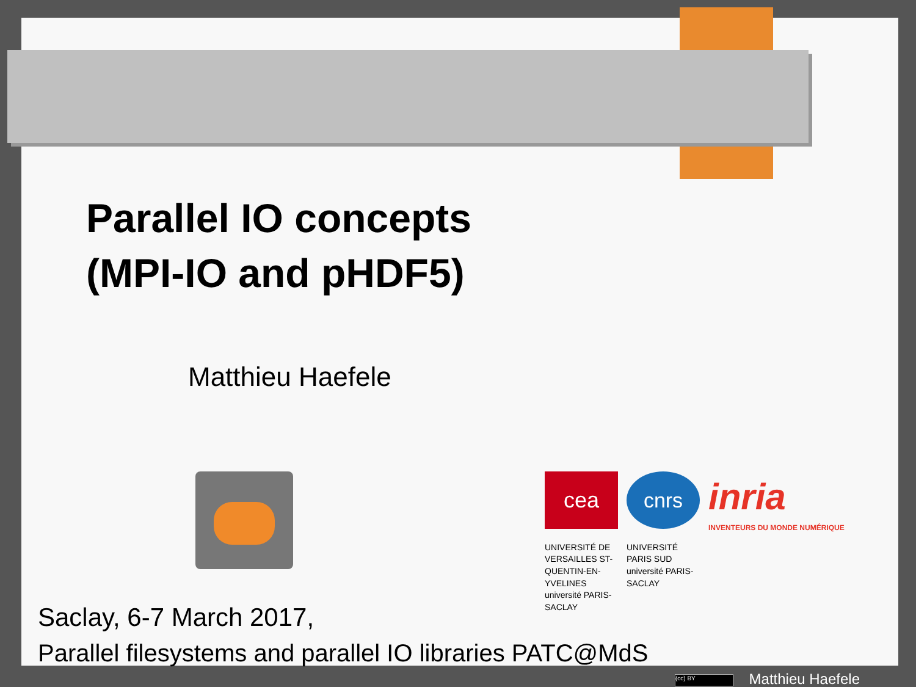Parallel IO concepts
(MPI-IO and pHDF5)
Matthieu Haefele
cea cnrs inria
INVENTEURS DU MONDE NUMÉRIQUE UNIVERSITÉ DE VERSAILLES ST-QUENTIN-EN-YVELINES université PARIS-SACLAY UNIVERSITÉ PARIS SUD université PARIS-SACLAY
Saclay, 6-7 March 2017,
Parallel filesystems and parallel IO libraries PATC@MdS
(cc) BY Matthieu Haefele